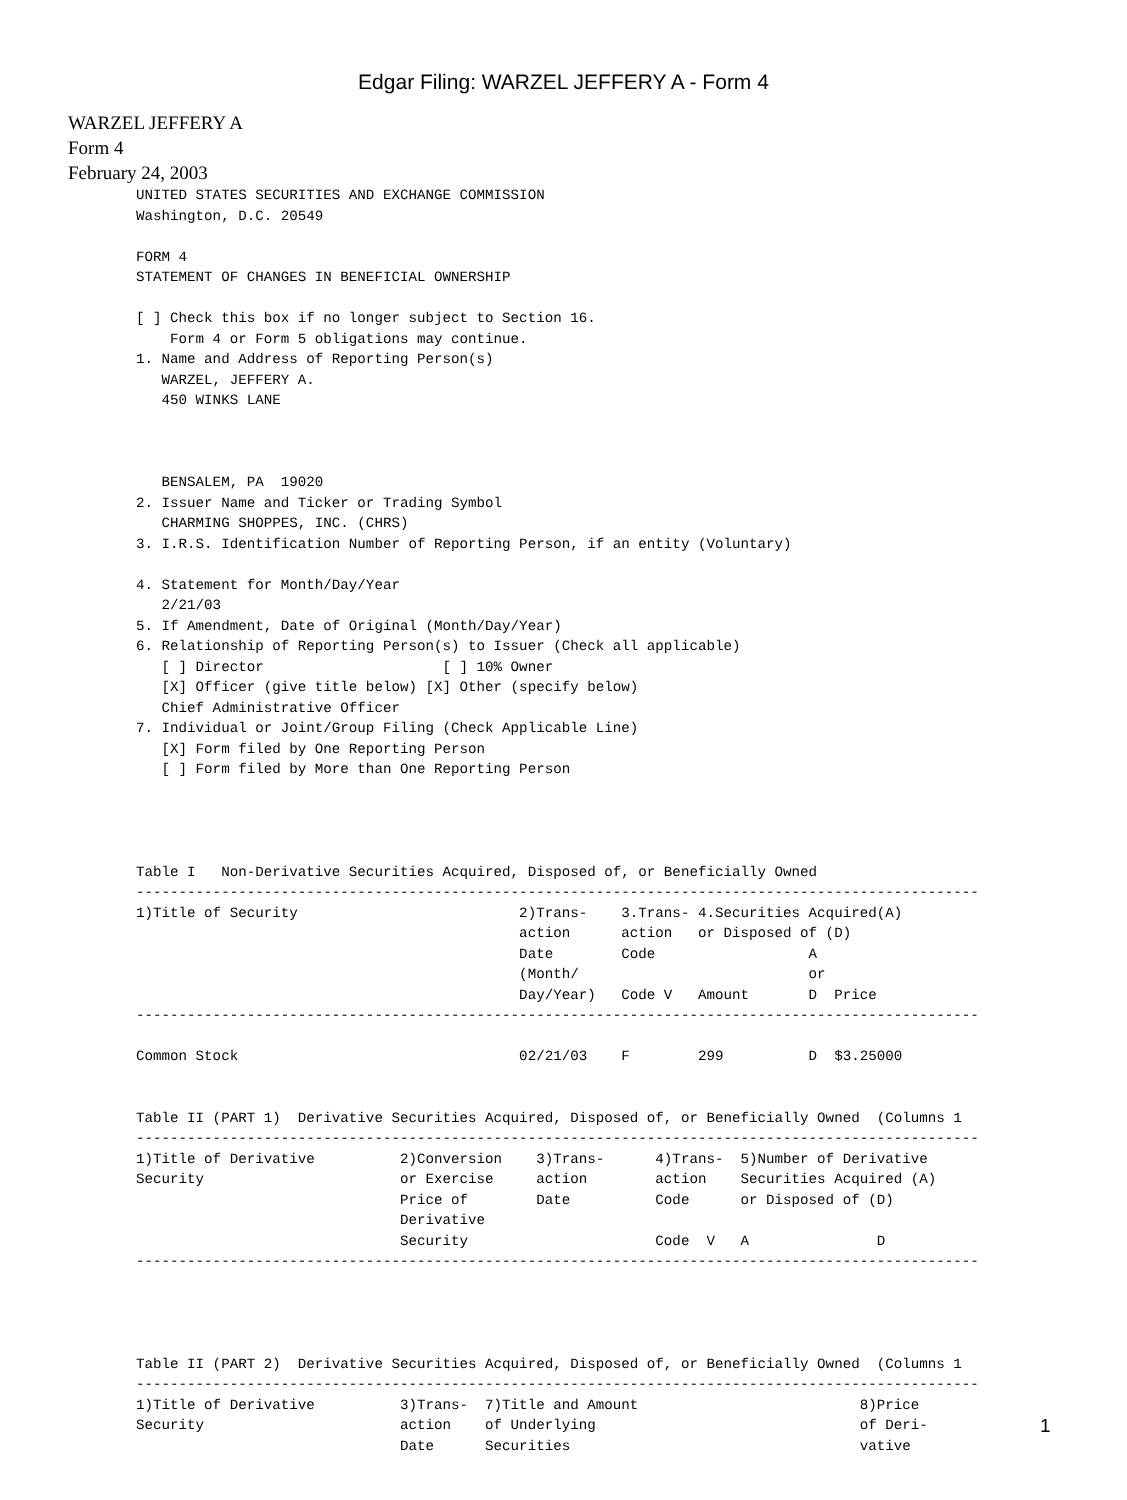Edgar Filing: WARZEL JEFFERY A - Form 4
WARZEL JEFFERY A
Form 4
February 24, 2003
UNITED STATES SECURITIES AND EXCHANGE COMMISSION
Washington, D.C. 20549

FORM 4
STATEMENT OF CHANGES IN BENEFICIAL OWNERSHIP

[ ] Check this box if no longer subject to Section 16.
    Form 4 or Form 5 obligations may continue.
1. Name and Address of Reporting Person(s)
   WARZEL, JEFFERY A.
   450 WINKS LANE



   BENSALEM, PA  19020
2. Issuer Name and Ticker or Trading Symbol
   CHARMING SHOPPES, INC. (CHRS)
3. I.R.S. Identification Number of Reporting Person, if an entity (Voluntary)

4. Statement for Month/Day/Year
   2/21/03
5. If Amendment, Date of Original (Month/Day/Year)
6. Relationship of Reporting Person(s) to Issuer (Check all applicable)
   [ ] Director                     [ ] 10% Owner
   [X] Officer (give title below) [X] Other (specify below)
   Chief Administrative Officer
7. Individual or Joint/Group Filing (Check Applicable Line)
   [X] Form filed by One Reporting Person
   [ ] Form filed by More than One Reporting Person




Table I   Non-Derivative Securities Acquired, Disposed of, or Beneficially Owned
---------------------------------------------------------------------------------------------------
1)Title of Security                          2)Trans-    3.Trans- 4.Securities Acquired(A)
                                             action      action   or Disposed of (D)
                                             Date        Code                  A
                                             (Month/                           or
                                             Day/Year)   Code V   Amount       D  Price
---------------------------------------------------------------------------------------------------

Common Stock                                 02/21/03    F        299          D  $3.25000


Table II (PART 1)  Derivative Securities Acquired, Disposed of, or Beneficially Owned  (Columns 1
---------------------------------------------------------------------------------------------------
1)Title of Derivative          2)Conversion    3)Trans-      4)Trans-  5)Number of Derivative
Security                       or Exercise     action        action    Securities Acquired (A)
                               Price of        Date          Code      or Disposed of (D)
                               Derivative
                               Security                      Code  V   A               D
---------------------------------------------------------------------------------------------------




Table II (PART 2)  Derivative Securities Acquired, Disposed of, or Beneficially Owned  (Columns 1
---------------------------------------------------------------------------------------------------
1)Title of Derivative          3)Trans-  7)Title and Amount                          8)Price
Security                       action    of Underlying                               of Deri-
                               Date      Securities                                  vative
1